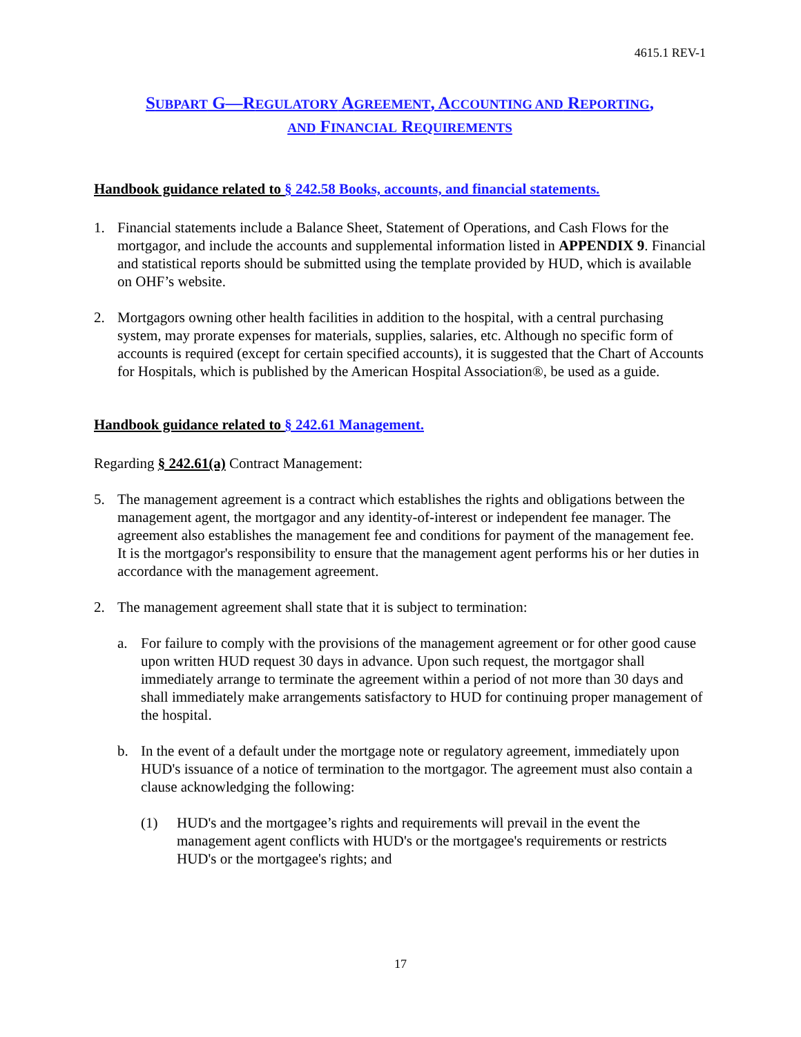4615.1 REV-1
SUBPART G—REGULATORY AGREEMENT, ACCOUNTING AND REPORTING,
AND FINANCIAL REQUIREMENTS
Handbook guidance related to § 242.58 Books, accounts, and financial statements.
1. Financial statements include a Balance Sheet, Statement of Operations, and Cash Flows for the mortgagor, and include the accounts and supplemental information listed in APPENDIX 9. Financial and statistical reports should be submitted using the template provided by HUD, which is available on OHF’s website.
2. Mortgagors owning other health facilities in addition to the hospital, with a central purchasing system, may prorate expenses for materials, supplies, salaries, etc. Although no specific form of accounts is required (except for certain specified accounts), it is suggested that the Chart of Accounts for Hospitals, which is published by the American Hospital Association®, be used as a guide.
Handbook guidance related to § 242.61 Management.
Regarding § 242.61(a) Contract Management:
5. The management agreement is a contract which establishes the rights and obligations between the management agent, the mortgagor and any identity-of-interest or independent fee manager. The agreement also establishes the management fee and conditions for payment of the management fee. It is the mortgagor's responsibility to ensure that the management agent performs his or her duties in accordance with the management agreement.
2. The management agreement shall state that it is subject to termination:
a. For failure to comply with the provisions of the management agreement or for other good cause upon written HUD request 30 days in advance. Upon such request, the mortgagor shall immediately arrange to terminate the agreement within a period of not more than 30 days and shall immediately make arrangements satisfactory to HUD for continuing proper management of the hospital.
b. In the event of a default under the mortgage note or regulatory agreement, immediately upon HUD's issuance of a notice of termination to the mortgagor. The agreement must also contain a clause acknowledging the following:
(1) HUD's and the mortgagee’s rights and requirements will prevail in the event the management agent conflicts with HUD's or the mortgagee's requirements or restricts HUD's or the mortgagee's rights; and
17